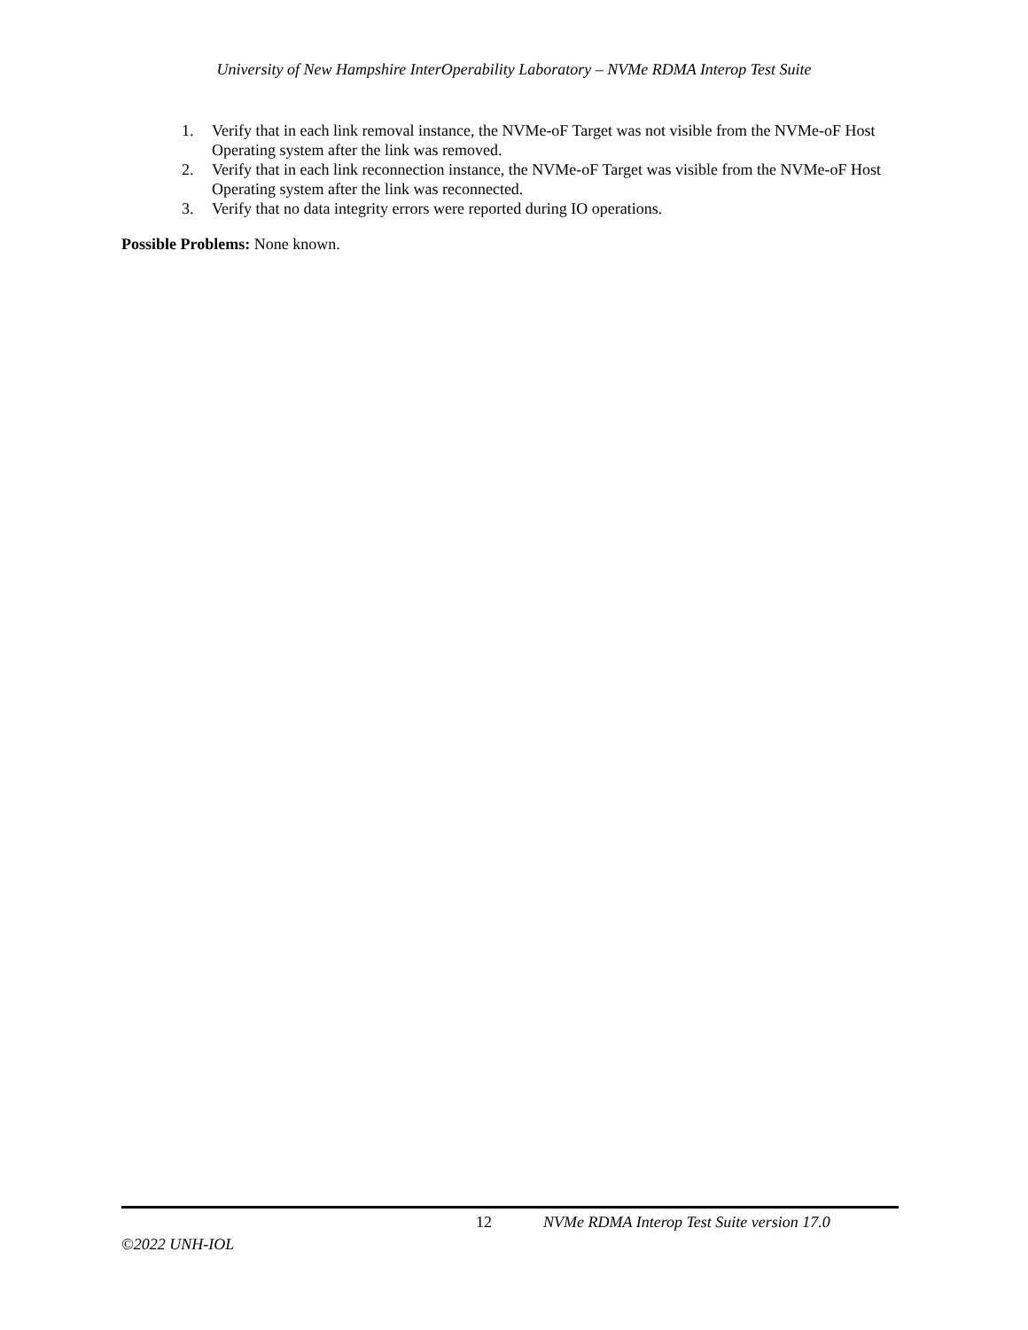University of New Hampshire InterOperability Laboratory – NVMe RDMA Interop Test Suite
1. Verify that in each link removal instance, the NVMe-oF Target was not visible from the NVMe-oF Host Operating system after the link was removed.
2. Verify that in each link reconnection instance, the NVMe-oF Target was visible from the NVMe-oF Host Operating system after the link was reconnected.
3. Verify that no data integrity errors were reported during IO operations.
Possible Problems: None known.
12 NVMe RDMA Interop Test Suite version 17.0
©2022 UNH-IOL